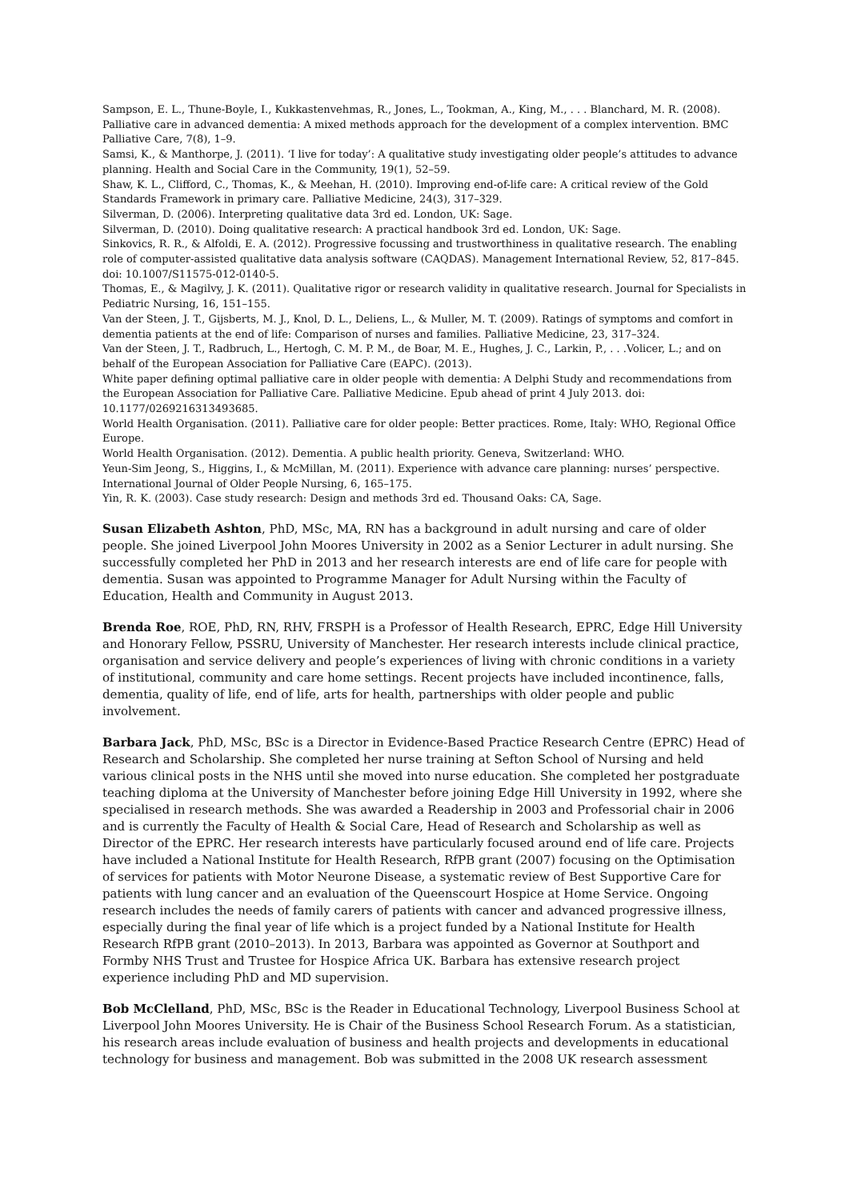Sampson, E. L., Thune-Boyle, I., Kukkastenvehmas, R., Jones, L., Tookman, A., King, M., . . . Blanchard, M. R. (2008). Palliative care in advanced dementia: A mixed methods approach for the development of a complex intervention. BMC Palliative Care, 7(8), 1–9.
Samsi, K., & Manthorpe, J. (2011). ‘I live for today’: A qualitative study investigating older people’s attitudes to advance planning. Health and Social Care in the Community, 19(1), 52–59.
Shaw, K. L., Clifford, C., Thomas, K., & Meehan, H. (2010). Improving end-of-life care: A critical review of the Gold Standards Framework in primary care. Palliative Medicine, 24(3), 317–329.
Silverman, D. (2006). Interpreting qualitative data 3rd ed. London, UK: Sage.
Silverman, D. (2010). Doing qualitative research: A practical handbook 3rd ed. London, UK: Sage.
Sinkovics, R. R., & Alfoldi, E. A. (2012). Progressive focussing and trustworthiness in qualitative research. The enabling role of computer-assisted qualitative data analysis software (CAQDAS). Management International Review, 52, 817–845. doi: 10.1007/S11575-012-0140-5.
Thomas, E., & Magilvy, J. K. (2011). Qualitative rigor or research validity in qualitative research. Journal for Specialists in Pediatric Nursing, 16, 151–155.
Van der Steen, J. T., Gijsberts, M. J., Knol, D. L., Deliens, L., & Muller, M. T. (2009). Ratings of symptoms and comfort in dementia patients at the end of life: Comparison of nurses and families. Palliative Medicine, 23, 317–324.
Van der Steen, J. T., Radbruch, L., Hertogh, C. M. P. M., de Boar, M. E., Hughes, J. C., Larkin, P., . . .Volicer, L.; and on behalf of the European Association for Palliative Care (EAPC). (2013).
White paper defining optimal palliative care in older people with dementia: A Delphi Study and recommendations from the European Association for Palliative Care. Palliative Medicine. Epub ahead of print 4 July 2013. doi: 10.1177/0269216313493685.
World Health Organisation. (2011). Palliative care for older people: Better practices. Rome, Italy: WHO, Regional Office Europe.
World Health Organisation. (2012). Dementia. A public health priority. Geneva, Switzerland: WHO.
Yeun-Sim Jeong, S., Higgins, I., & McMillan, M. (2011). Experience with advance care planning: nurses’ perspective. International Journal of Older People Nursing, 6, 165–175.
Yin, R. K. (2003). Case study research: Design and methods 3rd ed. Thousand Oaks: CA, Sage.
Susan Elizabeth Ashton, PhD, MSc, MA, RN has a background in adult nursing and care of older people. She joined Liverpool John Moores University in 2002 as a Senior Lecturer in adult nursing. She successfully completed her PhD in 2013 and her research interests are end of life care for people with dementia. Susan was appointed to Programme Manager for Adult Nursing within the Faculty of Education, Health and Community in August 2013.
Brenda Roe, ROE, PhD, RN, RHV, FRSPH is a Professor of Health Research, EPRC, Edge Hill University and Honorary Fellow, PSSRU, University of Manchester. Her research interests include clinical practice, organisation and service delivery and people’s experiences of living with chronic conditions in a variety of institutional, community and care home settings. Recent projects have included incontinence, falls, dementia, quality of life, end of life, arts for health, partnerships with older people and public involvement.
Barbara Jack, PhD, MSc, BSc is a Director in Evidence-Based Practice Research Centre (EPRC) Head of Research and Scholarship. She completed her nurse training at Sefton School of Nursing and held various clinical posts in the NHS until she moved into nurse education. She completed her postgraduate teaching diploma at the University of Manchester before joining Edge Hill University in 1992, where she specialised in research methods. She was awarded a Readership in 2003 and Professorial chair in 2006 and is currently the Faculty of Health & Social Care, Head of Research and Scholarship as well as Director of the EPRC. Her research interests have particularly focused around end of life care. Projects have included a National Institute for Health Research, RfPB grant (2007) focusing on the Optimisation of services for patients with Motor Neurone Disease, a systematic review of Best Supportive Care for patients with lung cancer and an evaluation of the Queenscourt Hospice at Home Service. Ongoing research includes the needs of family carers of patients with cancer and advanced progressive illness, especially during the final year of life which is a project funded by a National Institute for Health Research RfPB grant (2010–2013). In 2013, Barbara was appointed as Governor at Southport and Formby NHS Trust and Trustee for Hospice Africa UK. Barbara has extensive research project experience including PhD and MD supervision.
Bob McClelland, PhD, MSc, BSc is the Reader in Educational Technology, Liverpool Business School at Liverpool John Moores University. He is Chair of the Business School Research Forum. As a statistician, his research areas include evaluation of business and health projects and developments in educational technology for business and management. Bob was submitted in the 2008 UK research assessment